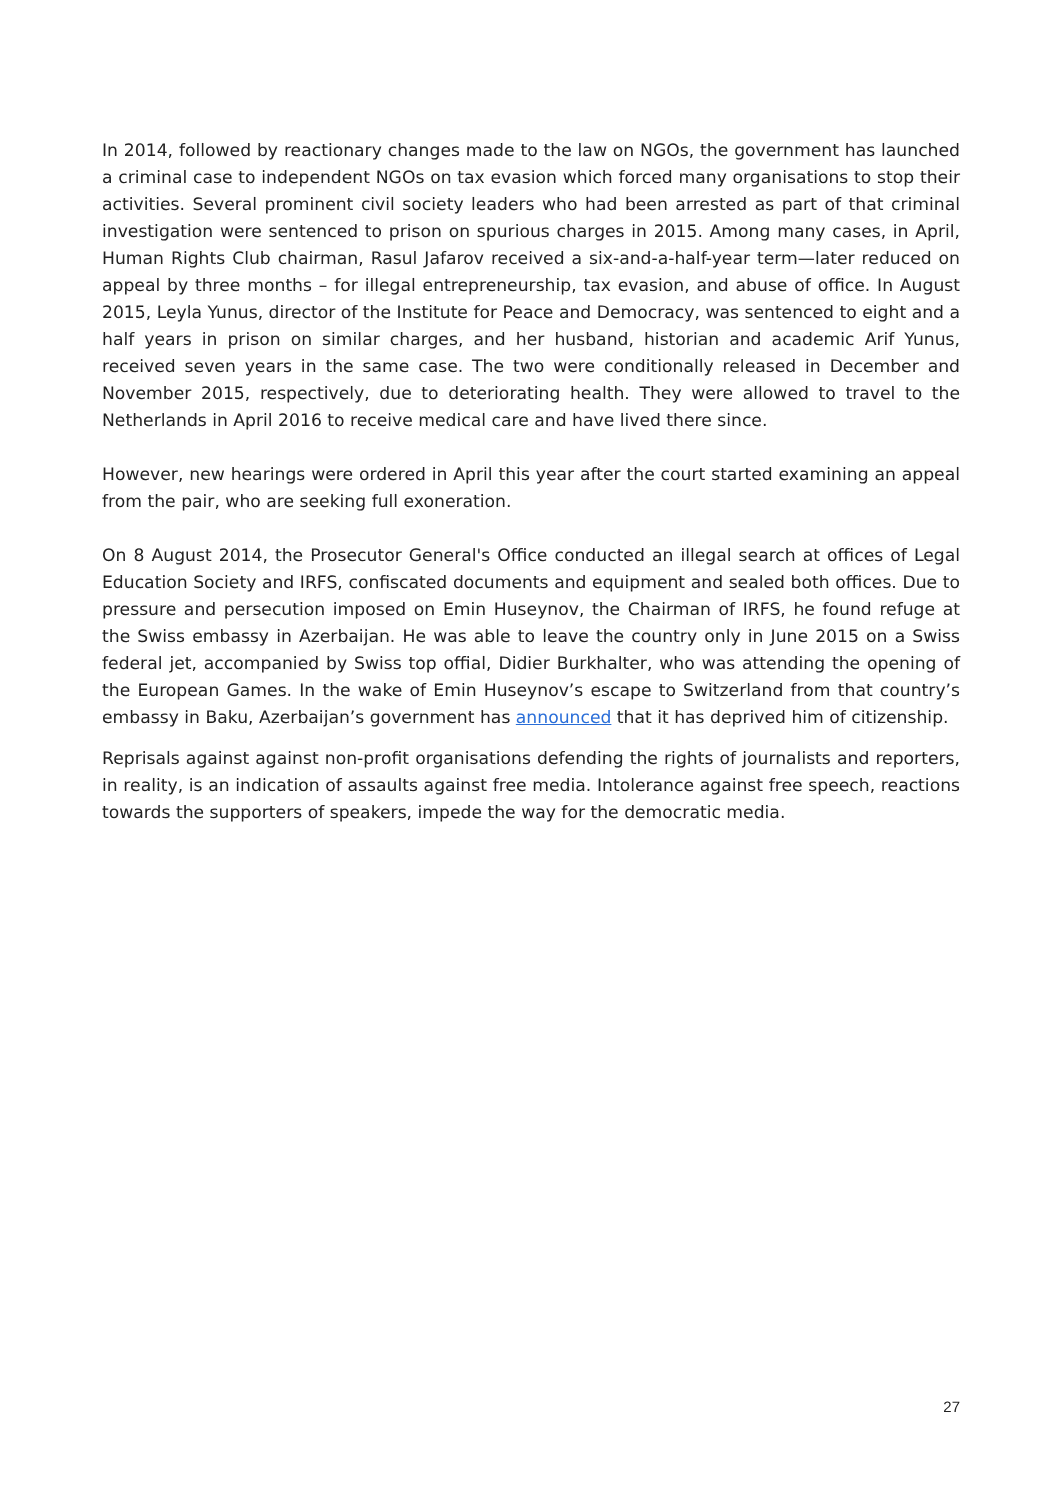In 2014, followed by reactionary changes made to the law on NGOs, the government has launched a criminal case to independent NGOs on tax evasion which forced many organisations to stop their activities. Several prominent civil society leaders who had been arrested as part of that criminal investigation were sentenced to prison on spurious charges in 2015. Among many cases, in April, Human Rights Club chairman, Rasul Jafarov received a six-and-a-half-year term—later reduced on appeal by three months – for illegal entrepreneurship, tax evasion, and abuse of office. In August 2015, Leyla Yunus, director of the Institute for Peace and Democracy, was sentenced to eight and a half years in prison on similar charges, and her husband, historian and academic Arif Yunus, received seven years in the same case. The two were conditionally released in December and November 2015, respectively, due to deteriorating health. They were allowed to travel to the Netherlands in April 2016 to receive medical care and have lived there since.
However, new hearings were ordered in April this year after the court started examining an appeal from the pair, who are seeking full exoneration.
On 8 August 2014, the Prosecutor General's Office conducted an illegal search at offices of Legal Education Society and IRFS, confiscated documents and equipment and sealed both offices. Due to pressure and persecution imposed on Emin Huseynov, the Chairman of IRFS, he found refuge at the Swiss embassy in Azerbaijan. He was able to leave the country only in June 2015 on a Swiss federal jet, accompanied by Swiss top offial, Didier Burkhalter, who was attending the opening of the European Games. In the wake of Emin Huseynov’s escape to Switzerland from that country’s embassy in Baku, Azerbaijan’s government has announced that it has deprived him of citizenship.
Reprisals against against non-profit organisations defending the rights of journalists and reporters, in reality, is an indication of assaults against free media. Intolerance against free speech, reactions towards the supporters of speakers, impede the way for the democratic media.
27